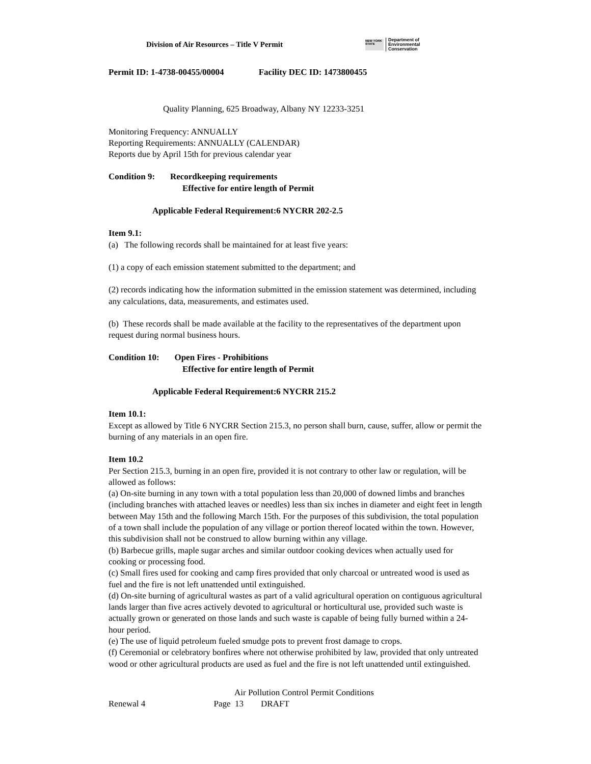Division of Air Resources – Title V Permit
NEW YORK STATE
Department of
Environmental
Conservation
Permit ID: 1-4738-00455/00004 Facility DEC ID: 1473800455
Quality Planning, 625 Broadway, Albany NY 12233-3251
Monitoring Frequency: ANNUALLY
Reporting Requirements: ANNUALLY (CALENDAR)
Reports due by April 15th for previous calendar year
Condition 9: Recordkeeping requirements
Effective for entire length of Permit
Applicable Federal Requirement:6 NYCRR 202-2.5
Item 9.1:
(a) The following records shall be maintained for at least five years:
(1) a copy of each emission statement submitted to the department; and
(2) records indicating how the information submitted in the emission statement was determined, including any calculations, data, measurements, and estimates used.
(b) These records shall be made available at the facility to the representatives of the department upon request during normal business hours.
Condition 10: Open Fires - Prohibitions
Effective for entire length of Permit
Applicable Federal Requirement:6 NYCRR 215.2
Item 10.1:
Except as allowed by Title 6 NYCRR Section 215.3, no person shall burn, cause, suffer, allow or permit the burning of any materials in an open fire.
Item 10.2
Per Section 215.3, burning in an open fire, provided it is not contrary to other law or regulation, will be allowed as follows:
(a) On-site burning in any town with a total population less than 20,000 of downed limbs and branches (including branches with attached leaves or needles) less than six inches in diameter and eight feet in length between May 15th and the following March 15th. For the purposes of this subdivision, the total population of a town shall include the population of any village or portion thereof located within the town. However, this subdivision shall not be construed to allow burning within any village.
(b) Barbecue grills, maple sugar arches and similar outdoor cooking devices when actually used for cooking or processing food.
(c) Small fires used for cooking and camp fires provided that only charcoal or untreated wood is used as fuel and the fire is not left unattended until extinguished.
(d) On-site burning of agricultural wastes as part of a valid agricultural operation on contiguous agricultural lands larger than five acres actively devoted to agricultural or horticultural use, provided such waste is actually grown or generated on those lands and such waste is capable of being fully burned within a 24-hour period.
(e) The use of liquid petroleum fueled smudge pots to prevent frost damage to crops.
(f) Ceremonial or celebratory bonfires where not otherwise prohibited by law, provided that only untreated wood or other agricultural products are used as fuel and the fire is not left unattended until extinguished.
Air Pollution Control Permit Conditions
Renewal 4 Page 13 DRAFT